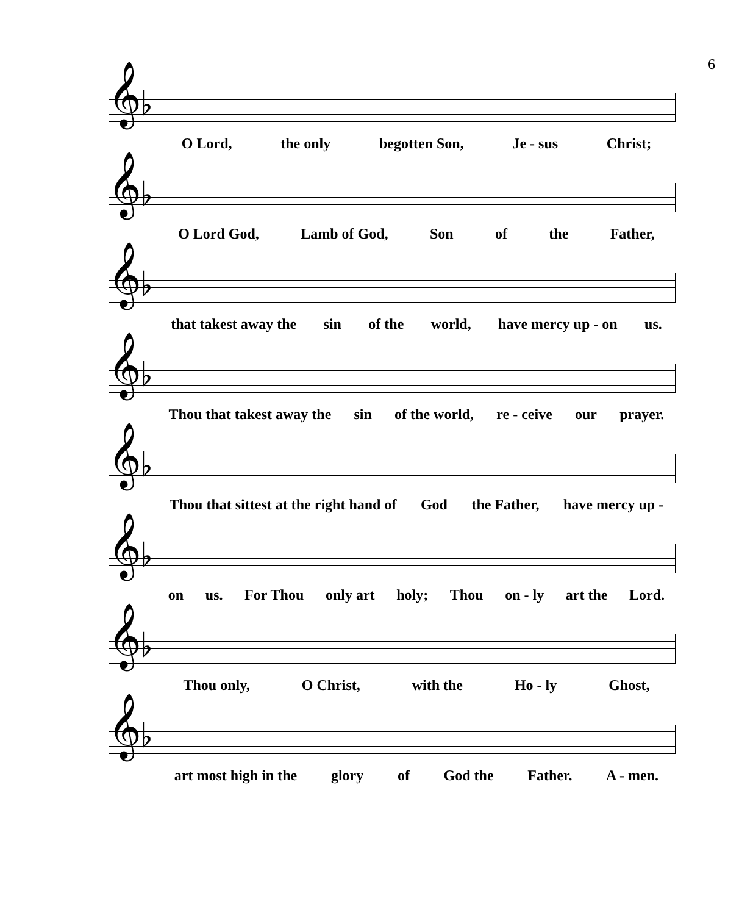6
𝄞♭
O Lord, the only begotten Son, Je - sus Christ;
𝄞♭
O Lord God, Lamb of God, Son of the Father,
𝄞♭
that takest away the sin of the world, have mercy up - on us.
𝄞♭
Thou that takest away the sin of the world, re - ceive our prayer.
𝄞♭
Thou that sittest at the right hand of God the Father, have mercy up -
𝄞♭
on us. For Thou only art holy; Thou on - ly art the Lord.
𝄞♭
Thou only, O Christ, with the Ho - ly Ghost,
𝄞♭
art most high in the glory of God the Father. A - men.